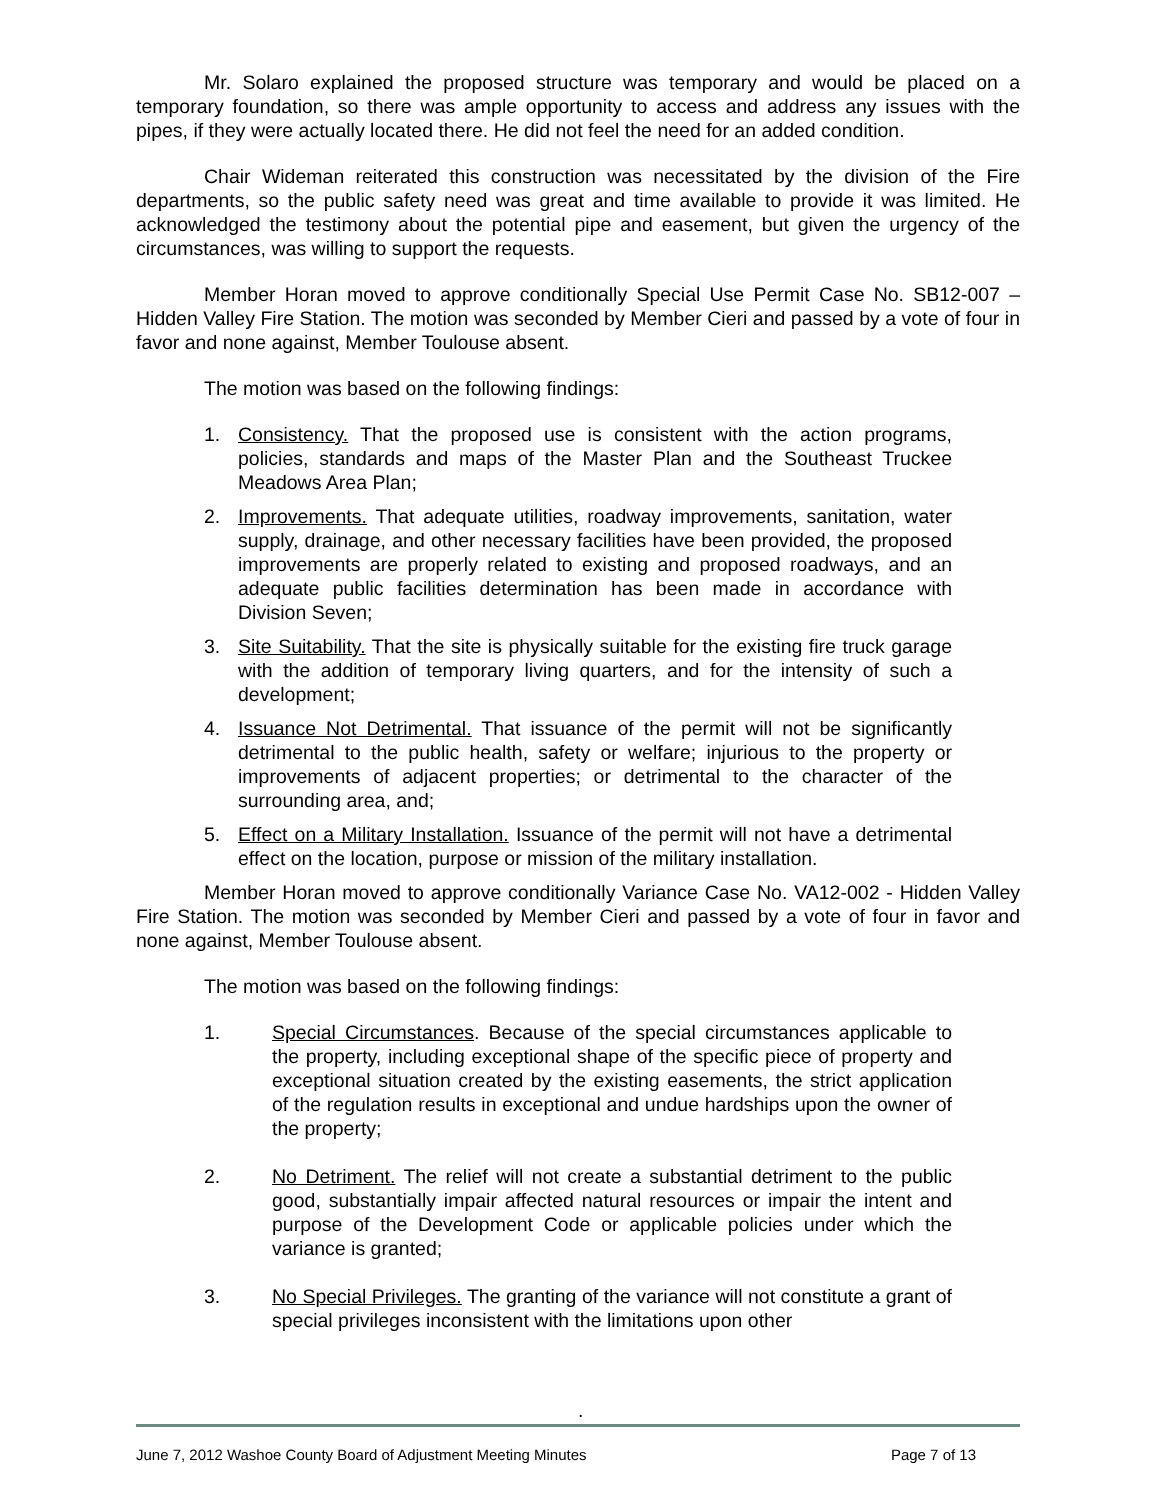Mr. Solaro explained the proposed structure was temporary and would be placed on a temporary foundation, so there was ample opportunity to access and address any issues with the pipes, if they were actually located there. He did not feel the need for an added condition.
Chair Wideman reiterated this construction was necessitated by the division of the Fire departments, so the public safety need was great and time available to provide it was limited. He acknowledged the testimony about the potential pipe and easement, but given the urgency of the circumstances, was willing to support the requests.
Member Horan moved to approve conditionally Special Use Permit Case No. SB12-007 – Hidden Valley Fire Station. The motion was seconded by Member Cieri and passed by a vote of four in favor and none against, Member Toulouse absent.
The motion was based on the following findings:
1. Consistency. That the proposed use is consistent with the action programs, policies, standards and maps of the Master Plan and the Southeast Truckee Meadows Area Plan;
2. Improvements. That adequate utilities, roadway improvements, sanitation, water supply, drainage, and other necessary facilities have been provided, the proposed improvements are properly related to existing and proposed roadways, and an adequate public facilities determination has been made in accordance with Division Seven;
3. Site Suitability. That the site is physically suitable for the existing fire truck garage with the addition of temporary living quarters, and for the intensity of such a development;
4. Issuance Not Detrimental. That issuance of the permit will not be significantly detrimental to the public health, safety or welfare; injurious to the property or improvements of adjacent properties; or detrimental to the character of the surrounding area, and;
5. Effect on a Military Installation. Issuance of the permit will not have a detrimental effect on the location, purpose or mission of the military installation.
Member Horan moved to approve conditionally Variance Case No. VA12-002 - Hidden Valley Fire Station. The motion was seconded by Member Cieri and passed by a vote of four in favor and none against, Member Toulouse absent.
The motion was based on the following findings:
1. Special Circumstances. Because of the special circumstances applicable to the property, including exceptional shape of the specific piece of property and exceptional situation created by the existing easements, the strict application of the regulation results in exceptional and undue hardships upon the owner of the property;
2. No Detriment. The relief will not create a substantial detriment to the public good, substantially impair affected natural resources or impair the intent and purpose of the Development Code or applicable policies under which the variance is granted;
3. No Special Privileges. The granting of the variance will not constitute a grant of special privileges inconsistent with the limitations upon other
.
June 7, 2012 Washoe County Board of Adjustment Meeting Minutes Page 7 of 13